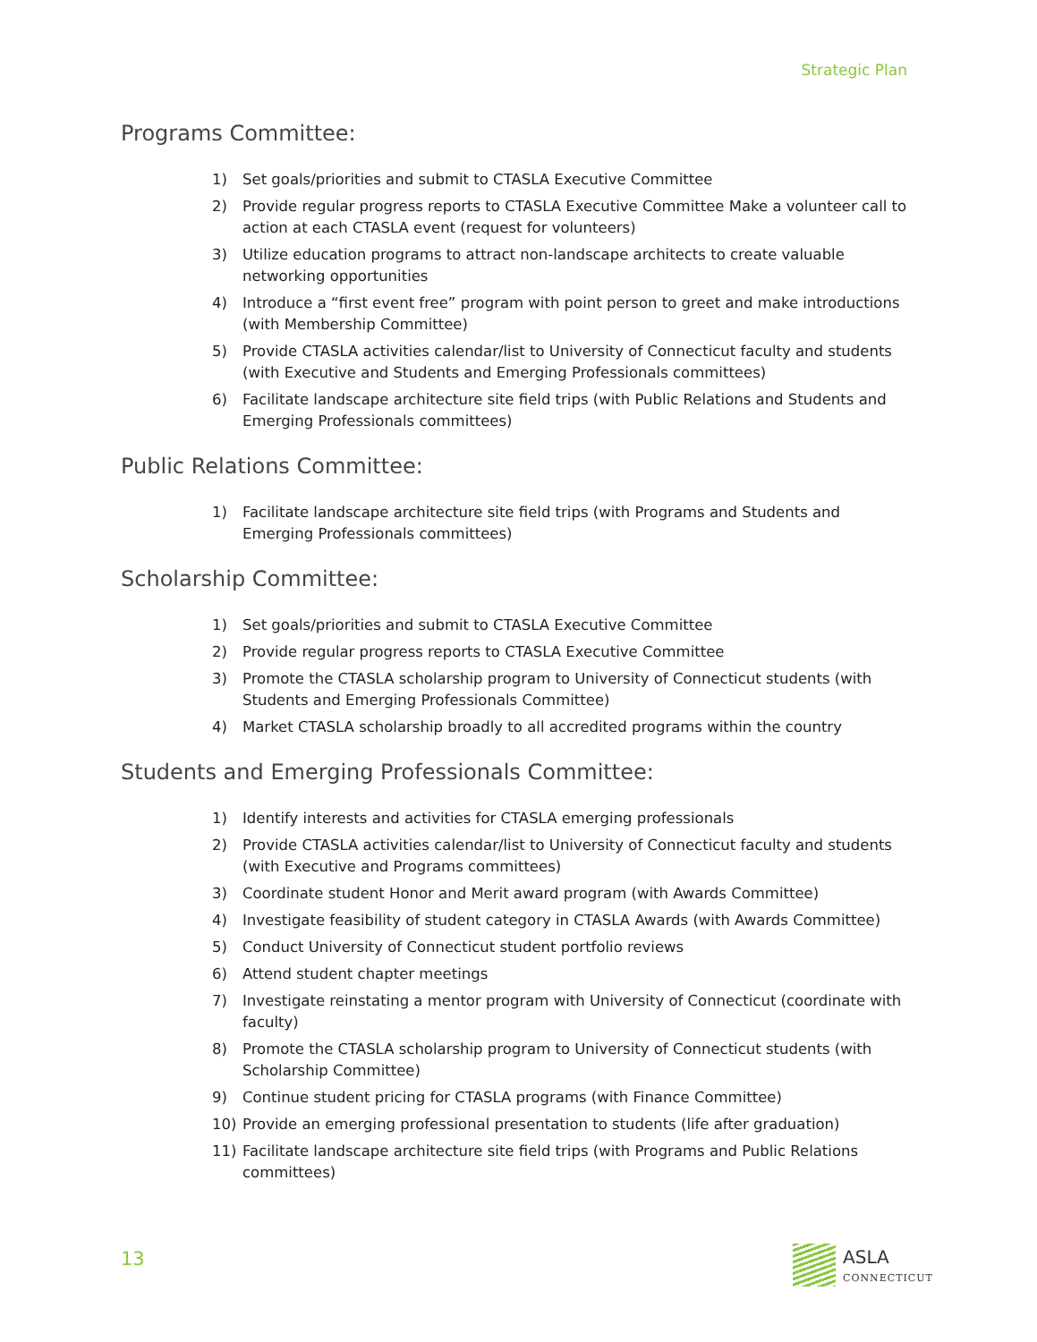Strategic Plan
Programs Committee:
1) Set goals/priorities and submit to CTASLA Executive Committee
2) Provide regular progress reports to CTASLA Executive Committee Make a volunteer call to action at each CTASLA event (request for volunteers)
3) Utilize education programs to attract non-landscape architects to create valuable networking opportunities
4) Introduce a “first event free” program with point person to greet and make introductions (with Membership Committee)
5) Provide CTASLA activities calendar/list to University of Connecticut faculty and students (with Executive and Students and Emerging Professionals committees)
6) Facilitate landscape architecture site field trips (with Public Relations and Students and Emerging Professionals committees)
Public Relations Committee:
1) Facilitate landscape architecture site field trips (with Programs and Students and Emerging Professionals committees)
Scholarship Committee:
1) Set goals/priorities and submit to CTASLA Executive Committee
2) Provide regular progress reports to CTASLA Executive Committee
3) Promote the CTASLA scholarship program to University of Connecticut students (with Students and Emerging Professionals Committee)
4) Market CTASLA scholarship broadly to all accredited programs within the country
Students and Emerging Professionals Committee:
1) Identify interests and activities for CTASLA emerging professionals
2) Provide CTASLA activities calendar/list to University of Connecticut faculty and students (with Executive and Programs committees)
3) Coordinate student Honor and Merit award program (with Awards Committee)
4) Investigate feasibility of student category in CTASLA Awards (with Awards Committee)
5) Conduct University of Connecticut student portfolio reviews
6) Attend student chapter meetings
7) Investigate reinstating a mentor program with University of Connecticut (coordinate with faculty)
8) Promote the CTASLA scholarship program to University of Connecticut students (with Scholarship Committee)
9) Continue student pricing for CTASLA programs (with Finance Committee)
10) Provide an emerging professional presentation to students (life after graduation)
11) Facilitate landscape architecture site field trips (with Programs and Public Relations committees)
13 ASLA
CONNECTICUT